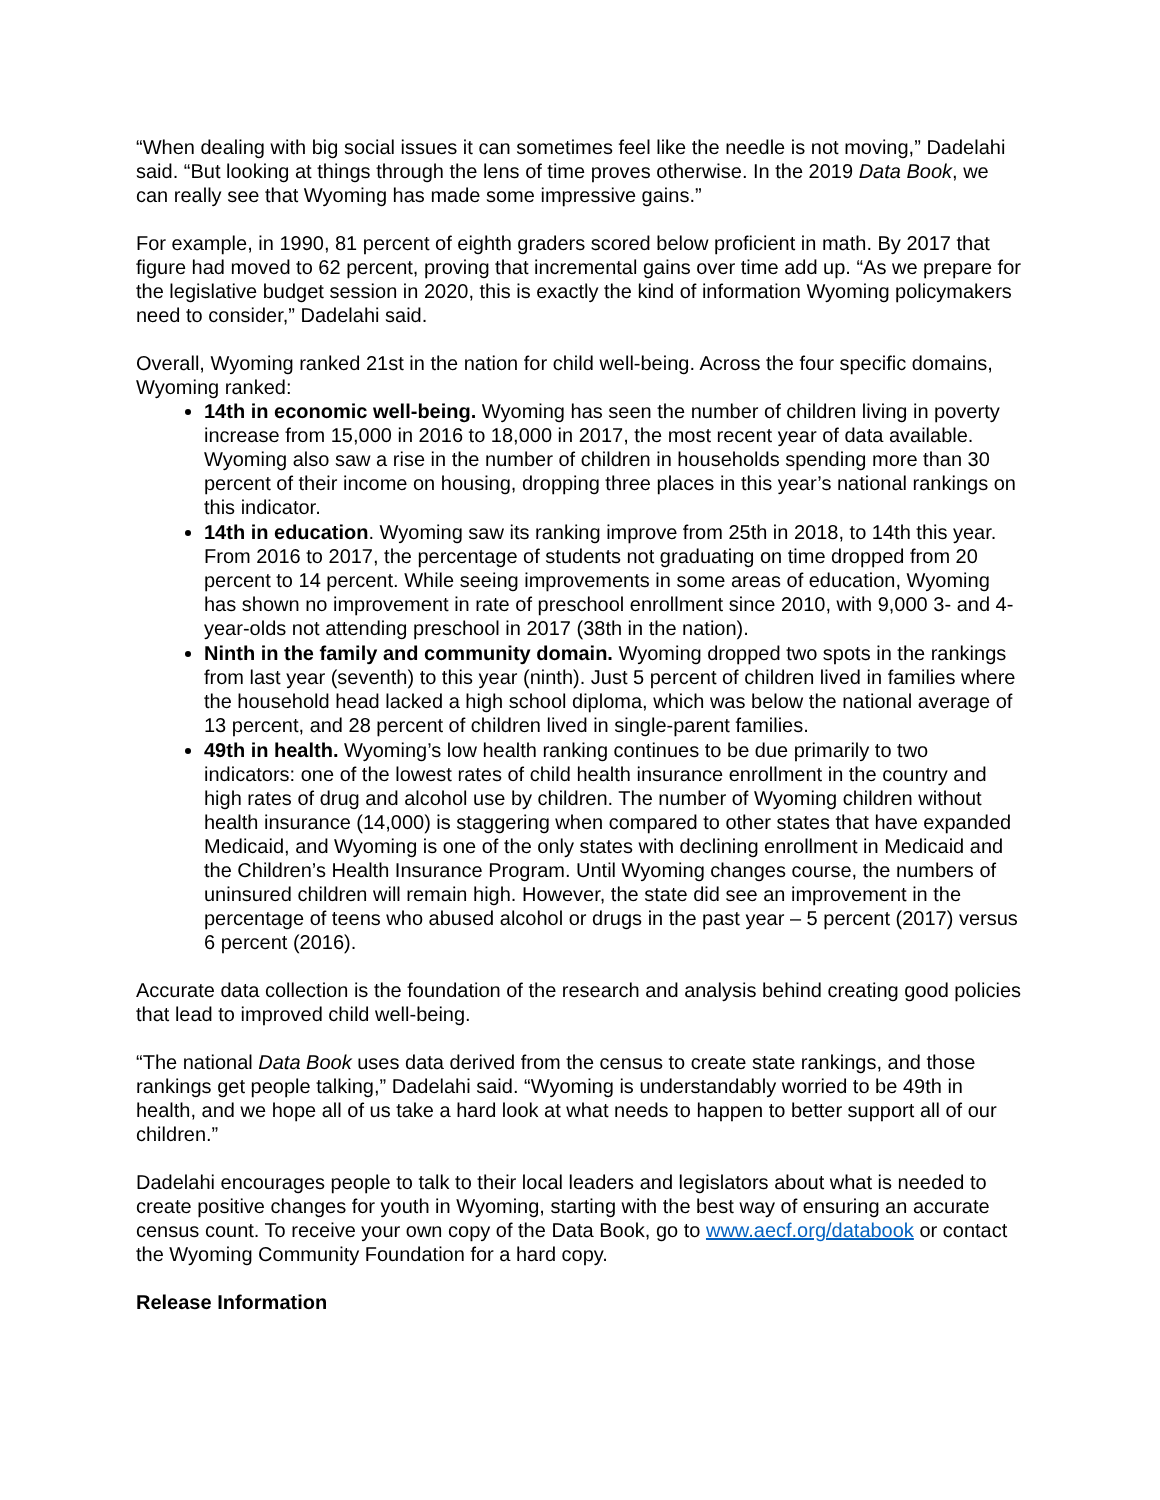“When dealing with big social issues it can sometimes feel like the needle is not moving,” Dadelahi said. “But looking at things through the lens of time proves otherwise. In the 2019 Data Book, we can really see that Wyoming has made some impressive gains.”
For example, in 1990, 81 percent of eighth graders scored below proficient in math. By 2017 that figure had moved to 62 percent, proving that incremental gains over time add up. “As we prepare for the legislative budget session in 2020, this is exactly the kind of information Wyoming policymakers need to consider,” Dadelahi said.
Overall, Wyoming ranked 21st in the nation for child well-being. Across the four specific domains, Wyoming ranked:
14th in economic well-being. Wyoming has seen the number of children living in poverty increase from 15,000 in 2016 to 18,000 in 2017, the most recent year of data available. Wyoming also saw a rise in the number of children in households spending more than 30 percent of their income on housing, dropping three places in this year’s national rankings on this indicator.
14th in education. Wyoming saw its ranking improve from 25th in 2018, to 14th this year. From 2016 to 2017, the percentage of students not graduating on time dropped from 20 percent to 14 percent. While seeing improvements in some areas of education, Wyoming has shown no improvement in rate of preschool enrollment since 2010, with 9,000 3- and 4-year-olds not attending preschool in 2017 (38th in the nation).
Ninth in the family and community domain. Wyoming dropped two spots in the rankings from last year (seventh) to this year (ninth). Just 5 percent of children lived in families where the household head lacked a high school diploma, which was below the national average of 13 percent, and 28 percent of children lived in single-parent families.
49th in health. Wyoming’s low health ranking continues to be due primarily to two indicators: one of the lowest rates of child health insurance enrollment in the country and high rates of drug and alcohol use by children. The number of Wyoming children without health insurance (14,000) is staggering when compared to other states that have expanded Medicaid, and Wyoming is one of the only states with declining enrollment in Medicaid and the Children’s Health Insurance Program. Until Wyoming changes course, the numbers of uninsured children will remain high. However, the state did see an improvement in the percentage of teens who abused alcohol or drugs in the past year – 5 percent (2017) versus 6 percent (2016).
Accurate data collection is the foundation of the research and analysis behind creating good policies that lead to improved child well-being.
“The national Data Book uses data derived from the census to create state rankings, and those rankings get people talking,” Dadelahi said. “Wyoming is understandably worried to be 49th in health, and we hope all of us take a hard look at what needs to happen to better support all of our children.”
Dadelahi encourages people to talk to their local leaders and legislators about what is needed to create positive changes for youth in Wyoming, starting with the best way of ensuring an accurate census count. To receive your own copy of the Data Book, go to www.aecf.org/databook or contact the Wyoming Community Foundation for a hard copy.
Release Information